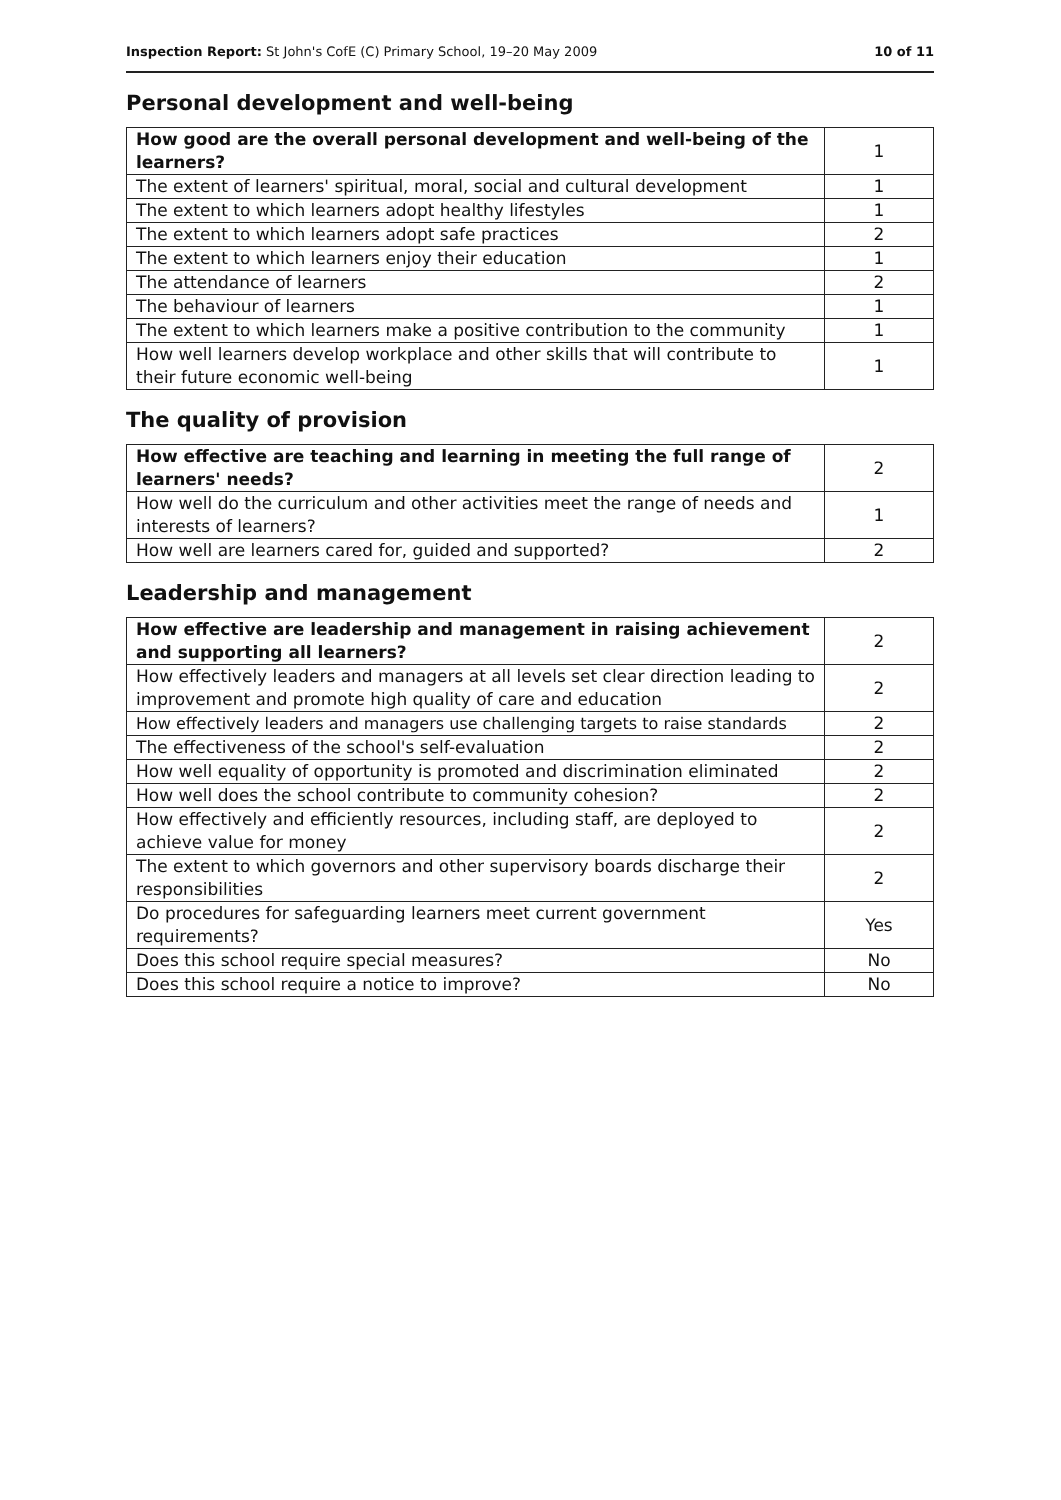Inspection Report: St John's CofE (C) Primary School, 19–20 May 2009 10 of 11
Personal development and well-being
| How good are the overall personal development and well-being of the learners? | 1 |
| The extent of learners' spiritual, moral, social and cultural development | 1 |
| The extent to which learners adopt healthy lifestyles | 1 |
| The extent to which learners adopt safe practices | 2 |
| The extent to which learners enjoy their education | 1 |
| The attendance of learners | 2 |
| The behaviour of learners | 1 |
| The extent to which learners make a positive contribution to the community | 1 |
| How well learners develop workplace and other skills that will contribute to their future economic well-being | 1 |
The quality of provision
| How effective are teaching and learning in meeting the full range of learners' needs? | 2 |
| How well do the curriculum and other activities meet the range of needs and interests of learners? | 1 |
| How well are learners cared for, guided and supported? | 2 |
Leadership and management
| How effective are leadership and management in raising achievement and supporting all learners? | 2 |
| How effectively leaders and managers at all levels set clear direction leading to improvement and promote high quality of care and education | 2 |
| How effectively leaders and managers use challenging targets to raise standards | 2 |
| The effectiveness of the school's self-evaluation | 2 |
| How well equality of opportunity is promoted and discrimination eliminated | 2 |
| How well does the school contribute to community cohesion? | 2 |
| How effectively and efficiently resources, including staff, are deployed to achieve value for money | 2 |
| The extent to which governors and other supervisory boards discharge their responsibilities | 2 |
| Do procedures for safeguarding learners meet current government requirements? | Yes |
| Does this school require special measures? | No |
| Does this school require a notice to improve? | No |